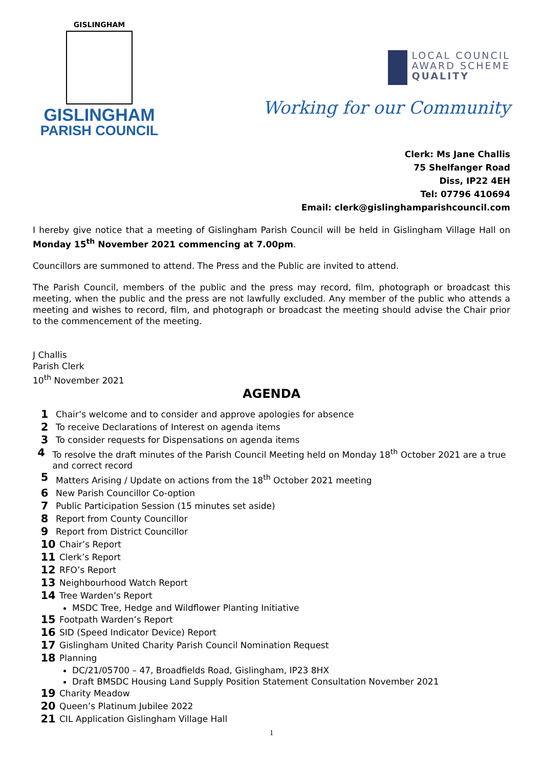GISLINGHAM
GISLINGHAM
PARISH COUNCIL
LOCAL COUNCIL
AWARD SCHEME
QUALITY
Working for our Community
Clerk: Ms Jane Challis
75 Shelfanger Road
Diss, IP22 4EH
Tel: 07796 410694
Email: clerk@gislinghamparishcouncil.com
I hereby give notice that a meeting of Gislingham Parish Council will be held in Gislingham Village Hall on Monday 15<sup>th</sup> November 2021 commencing at 7.00pm.
Councillors are summoned to attend. The Press and the Public are invited to attend.
The Parish Council, members of the public and the press may record, film, photograph or broadcast this meeting, when the public and the press are not lawfully excluded. Any member of the public who attends a meeting and wishes to record, film, and photograph or broadcast the meeting should advise the Chair prior to the commencement of the meeting.
J Challis
Parish Clerk
10<sup>th</sup> November 2021
AGENDA
1 Chair’s welcome and to consider and approve apologies for absence
2 To receive Declarations of Interest on agenda items
3 To consider requests for Dispensations on agenda items
4 To resolve the draft minutes of the Parish Council Meeting held on Monday 18<sup>th</sup> October 2021 are a true and correct record
5 Matters Arising / Update on actions from the 18<sup>th</sup> October 2021 meeting
6 New Parish Councillor Co-option
7 Public Participation Session (15 minutes set aside)
8 Report from County Councillor
9 Report from District Councillor
10 Chair’s Report
11 Clerk’s Report
12 RFO’s Report
13 Neighbourhood Watch Report
14 Tree Warden’s Report
MSDC Tree, Hedge and Wildflower Planting Initiative
15 Footpath Warden’s Report
16 SID (Speed Indicator Device) Report
17 Gislingham United Charity Parish Council Nomination Request
18 Planning
DC/21/05700 – 47, Broadfields Road, Gislingham, IP23 8HX
Draft BMSDC Housing Land Supply Position Statement Consultation November 2021
19 Charity Meadow
20 Queen’s Platinum Jubilee 2022
21 CIL Application Gislingham Village Hall
1